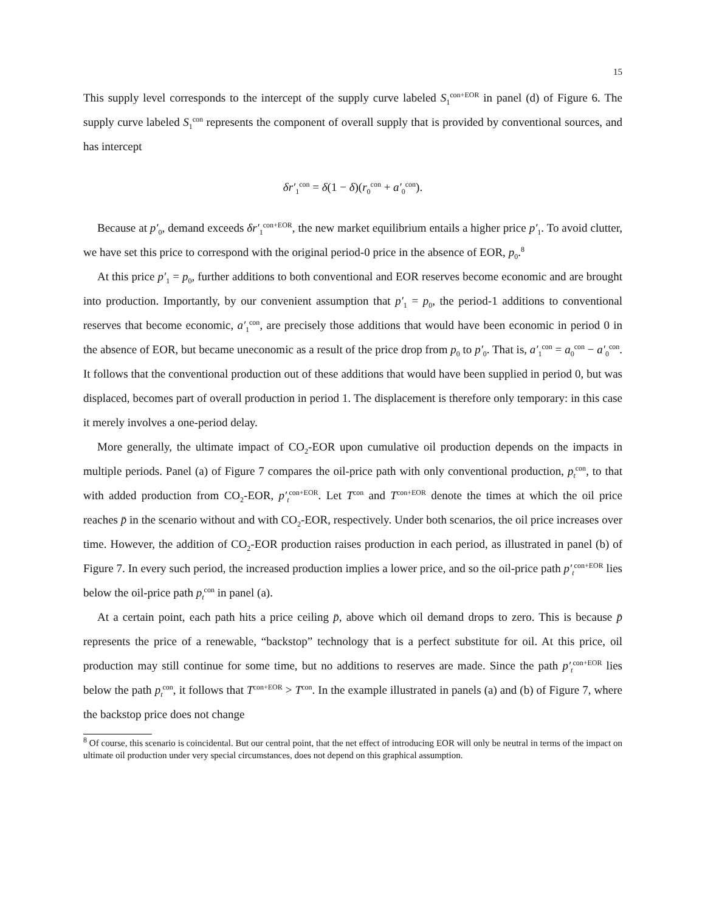15
This supply level corresponds to the intercept of the supply curve labeled S<sub>1</sub><sup>con+EOR</sup> in panel (d) of Figure 6. The supply curve labeled S<sub>1</sub><sup>con</sup> represents the component of overall supply that is provided by conventional sources, and has intercept
δr′<sub>1</sub><sup>con</sup> = δ(1 − δ)(r<sub>0</sub><sup>con</sup> + a′<sub>0</sub><sup>con</sup>).
Because at p′<sub>0</sub>, demand exceeds δr′<sub>1</sub><sup>con+EOR</sup>, the new market equilibrium entails a higher price p′<sub>1</sub>. To avoid clutter, we have set this price to correspond with the original period-0 price in the absence of EOR, p<sub>0</sub>.<sup>8</sup>
At this price p′<sub>1</sub> = p<sub>0</sub>, further additions to both conventional and EOR reserves become economic and are brought into production. Importantly, by our convenient assumption that p′<sub>1</sub> = p<sub>0</sub>, the period-1 additions to conventional reserves that become economic, a′<sub>1</sub><sup>con</sup>, are precisely those additions that would have been economic in period 0 in the absence of EOR, but became uneconomic as a result of the price drop from p<sub>0</sub> to p′<sub>0</sub>. That is, a′<sub>1</sub><sup>con</sup> = a<sub>0</sub><sup>con</sup> − a′<sub>0</sub><sup>con</sup>. It follows that the conventional production out of these additions that would have been supplied in period 0, but was displaced, becomes part of overall production in period 1. The displacement is therefore only temporary: in this case it merely involves a one-period delay.
More generally, the ultimate impact of CO<sub>2</sub>-EOR upon cumulative oil production depends on the impacts in multiple periods. Panel (a) of Figure 7 compares the oil-price path with only conventional production, p<sub>t</sub><sup>con</sup>, to that with added production from CO<sub>2</sub>-EOR, p′<sub>t</sub><sup>con+EOR</sup>. Let T<sup>con</sup> and T<sup>con+EOR</sup> denote the times at which the oil price reaches p̄ in the scenario without and with CO<sub>2</sub>-EOR, respectively. Under both scenarios, the oil price increases over time. However, the addition of CO<sub>2</sub>-EOR production raises production in each period, as illustrated in panel (b) of Figure 7. In every such period, the increased production implies a lower price, and so the oil-price path p′<sub>t</sub><sup>con+EOR</sup> lies below the oil-price path p<sub>t</sub><sup>con</sup> in panel (a).
At a certain point, each path hits a price ceiling p̄, above which oil demand drops to zero. This is because p̄ represents the price of a renewable, “backstop” technology that is a perfect substitute for oil. At this price, oil production may still continue for some time, but no additions to reserves are made. Since the path p′<sub>t</sub><sup>con+EOR</sup> lies below the path p<sub>t</sub><sup>con</sup>, it follows that T<sup>con+EOR</sup> > T<sup>con</sup>. In the example illustrated in panels (a) and (b) of Figure 7, where the backstop price does not change
<sup>8</sup> Of course, this scenario is coincidental. But our central point, that the net effect of introducing EOR will only be neutral in terms of the impact on ultimate oil production under very special circumstances, does not depend on this graphical assumption.